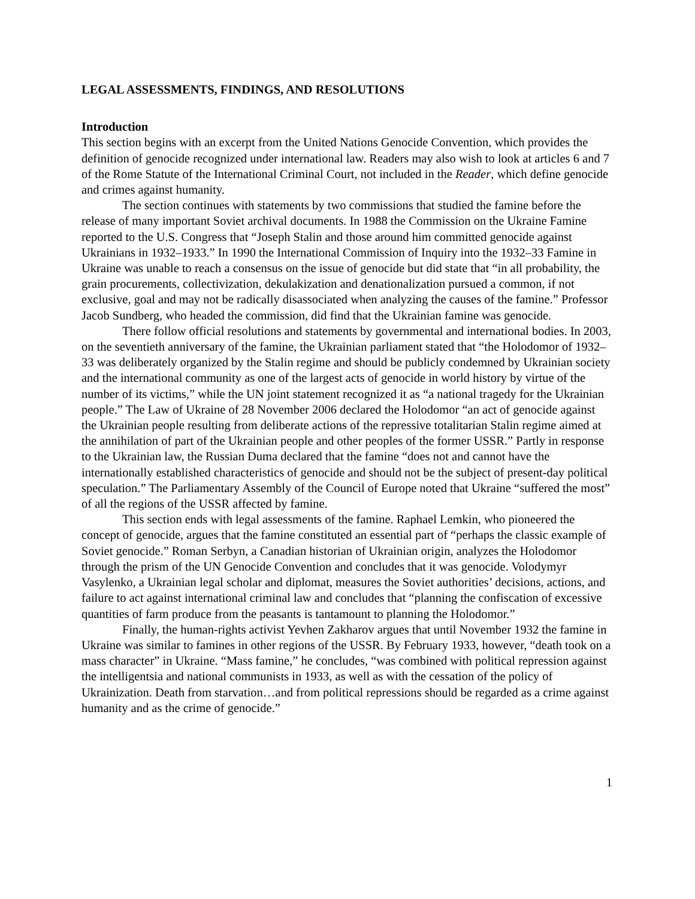LEGAL ASSESSMENTS, FINDINGS, AND RESOLUTIONS
Introduction
This section begins with an excerpt from the United Nations Genocide Convention, which provides the definition of genocide recognized under international law. Readers may also wish to look at articles 6 and 7 of the Rome Statute of the International Criminal Court, not included in the Reader, which define genocide and crimes against humanity.
The section continues with statements by two commissions that studied the famine before the release of many important Soviet archival documents. In 1988 the Commission on the Ukraine Famine reported to the U.S. Congress that “Joseph Stalin and those around him committed genocide against Ukrainians in 1932–1933.” In 1990 the International Commission of Inquiry into the 1932–33 Famine in Ukraine was unable to reach a consensus on the issue of genocide but did state that “in all probability, the grain procurements, collectivization, dekulakization and denationalization pursued a common, if not exclusive, goal and may not be radically disassociated when analyzing the causes of the famine.” Professor Jacob Sundberg, who headed the commission, did find that the Ukrainian famine was genocide.
There follow official resolutions and statements by governmental and international bodies. In 2003, on the seventieth anniversary of the famine, the Ukrainian parliament stated that “the Holodomor of 1932–33 was deliberately organized by the Stalin regime and should be publicly condemned by Ukrainian society and the international community as one of the largest acts of genocide in world history by virtue of the number of its victims,” while the UN joint statement recognized it as “a national tragedy for the Ukrainian people.” The Law of Ukraine of 28 November 2006 declared the Holodomor “an act of genocide against the Ukrainian people resulting from deliberate actions of the repressive totalitarian Stalin regime aimed at the annihilation of part of the Ukrainian people and other peoples of the former USSR.” Partly in response to the Ukrainian law, the Russian Duma declared that the famine “does not and cannot have the internationally established characteristics of genocide and should not be the subject of present-day political speculation.” The Parliamentary Assembly of the Council of Europe noted that Ukraine “suffered the most” of all the regions of the USSR affected by famine.
This section ends with legal assessments of the famine. Raphael Lemkin, who pioneered the concept of genocide, argues that the famine constituted an essential part of “perhaps the classic example of Soviet genocide.” Roman Serbyn, a Canadian historian of Ukrainian origin, analyzes the Holodomor through the prism of the UN Genocide Convention and concludes that it was genocide. Volodymyr Vasylenko, a Ukrainian legal scholar and diplomat, measures the Soviet authorities’ decisions, actions, and failure to act against international criminal law and concludes that “planning the confiscation of excessive quantities of farm produce from the peasants is tantamount to planning the Holodomor.”
Finally, the human-rights activist Yevhen Zakharov argues that until November 1932 the famine in Ukraine was similar to famines in other regions of the USSR. By February 1933, however, “death took on a mass character” in Ukraine. “Mass famine,” he concludes, “was combined with political repression against the intelligentsia and national communists in 1933, as well as with the cessation of the policy of Ukrainization. Death from starvation…and from political repressions should be regarded as a crime against humanity and as the crime of genocide.”
1